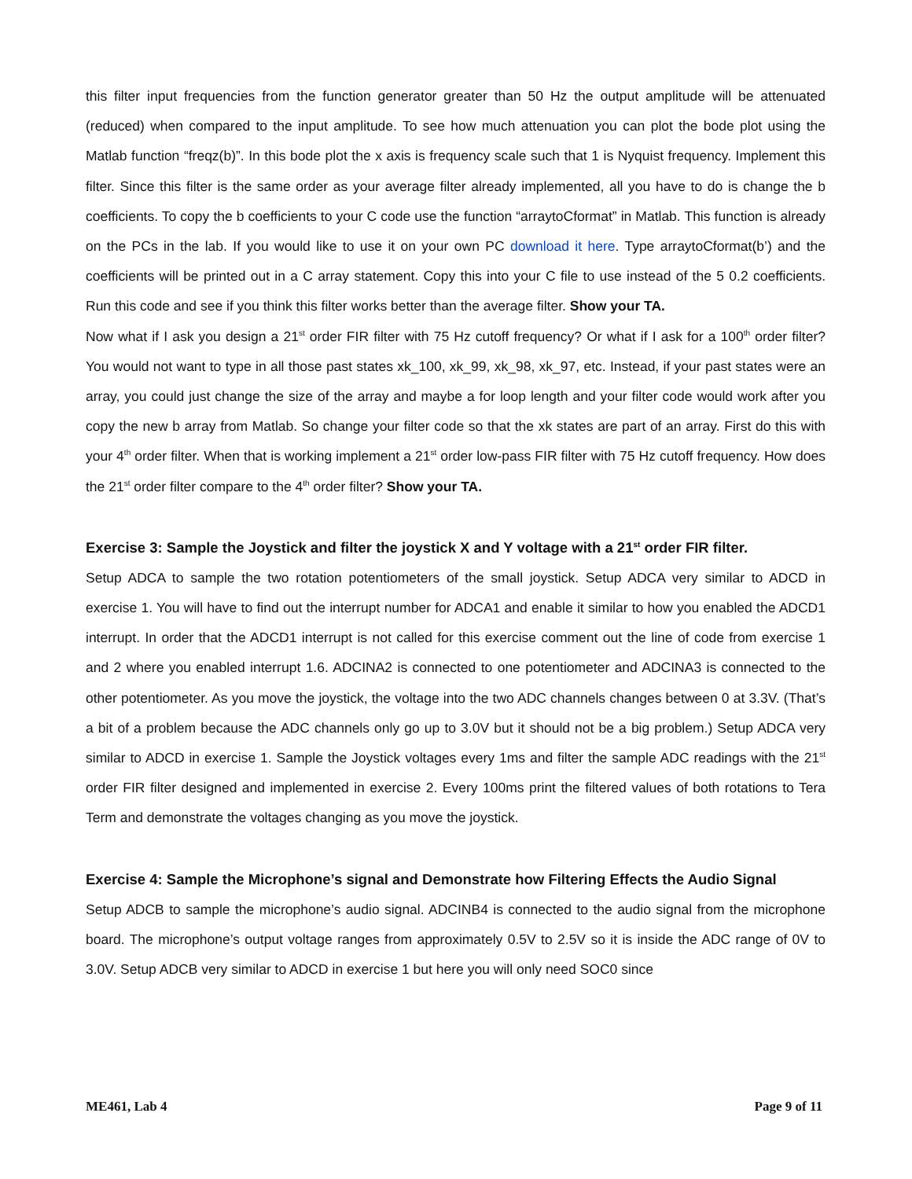this filter input frequencies from the function generator greater than 50 Hz the output amplitude will be attenuated (reduced) when compared to the input amplitude. To see how much attenuation you can plot the bode plot using the Matlab function “freqz(b)”. In this bode plot the x axis is frequency scale such that 1 is Nyquist frequency. Implement this filter. Since this filter is the same order as your average filter already implemented, all you have to do is change the b coefficients. To copy the b coefficients to your C code use the function “arraytoCformat” in Matlab. This function is already on the PCs in the lab. If you would like to use it on your own PC download it here. Type arraytoCformat(b’) and the coefficients will be printed out in a C array statement. Copy this into your C file to use instead of the 5 0.2 coefficients. Run this code and see if you think this filter works better than the average filter. Show your TA.
Now what if I ask you design a 21<sup>st</sup> order FIR filter with 75 Hz cutoff frequency? Or what if I ask for a 100<sup>th</sup> order filter? You would not want to type in all those past states xk_100, xk_99, xk_98, xk_97, etc. Instead, if your past states were an array, you could just change the size of the array and maybe a for loop length and your filter code would work after you copy the new b array from Matlab. So change your filter code so that the xk states are part of an array. First do this with your 4<sup>th</sup> order filter. When that is working implement a 21<sup>st</sup> order low-pass FIR filter with 75 Hz cutoff frequency. How does the 21<sup>st</sup> order filter compare to the 4<sup>th</sup> order filter? Show your TA.
Exercise 3: Sample the Joystick and filter the joystick X and Y voltage with a 21<sup>st</sup> order FIR filter.
Setup ADCA to sample the two rotation potentiometers of the small joystick. Setup ADCA very similar to ADCD in exercise 1. You will have to find out the interrupt number for ADCA1 and enable it similar to how you enabled the ADCD1 interrupt. In order that the ADCD1 interrupt is not called for this exercise comment out the line of code from exercise 1 and 2 where you enabled interrupt 1.6. ADCINA2 is connected to one potentiometer and ADCINA3 is connected to the other potentiometer. As you move the joystick, the voltage into the two ADC channels changes between 0 at 3.3V. (That’s a bit of a problem because the ADC channels only go up to 3.0V but it should not be a big problem.) Setup ADCA very similar to ADCD in exercise 1. Sample the Joystick voltages every 1ms and filter the sample ADC readings with the 21<sup>st</sup> order FIR filter designed and implemented in exercise 2. Every 100ms print the filtered values of both rotations to Tera Term and demonstrate the voltages changing as you move the joystick.
Exercise 4: Sample the Microphone’s signal and Demonstrate how Filtering Effects the Audio Signal
Setup ADCB to sample the microphone’s audio signal. ADCINB4 is connected to the audio signal from the microphone board. The microphone’s output voltage ranges from approximately 0.5V to 2.5V so it is inside the ADC range of 0V to 3.0V. Setup ADCB very similar to ADCD in exercise 1 but here you will only need SOC0 since
ME461, Lab 4 Page 9 of 11